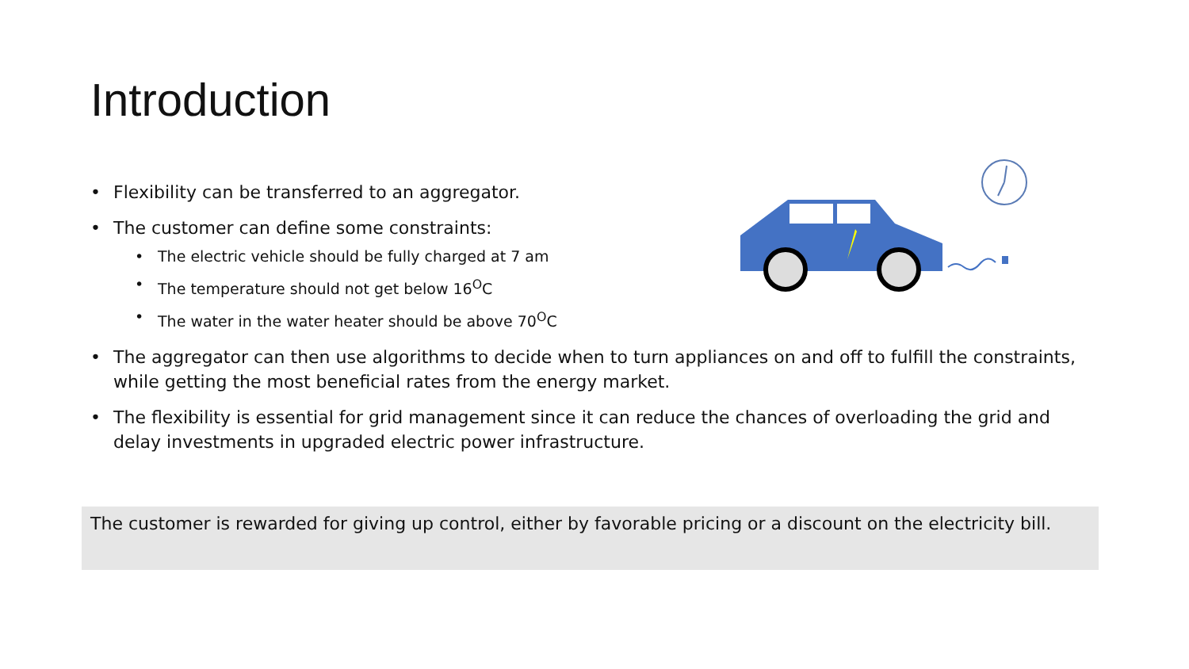Introduction
Flexibility can be transferred to an aggregator.
The customer can define some constraints:
The electric vehicle should be fully charged at 7 am
The temperature should not get below 16<sup>O</sup>C
The water in the water heater should be above 70<sup>O</sup>C
The aggregator can then use algorithms to decide when to turn appliances on and off to fulfill the constraints, while getting the most beneficial rates from the energy market.
The flexibility is essential for grid management since it can reduce the chances of overloading the grid and delay investments in upgraded electric power infrastructure.
The customer is rewarded for giving up control, either by favorable pricing or a discount on the electricity bill.